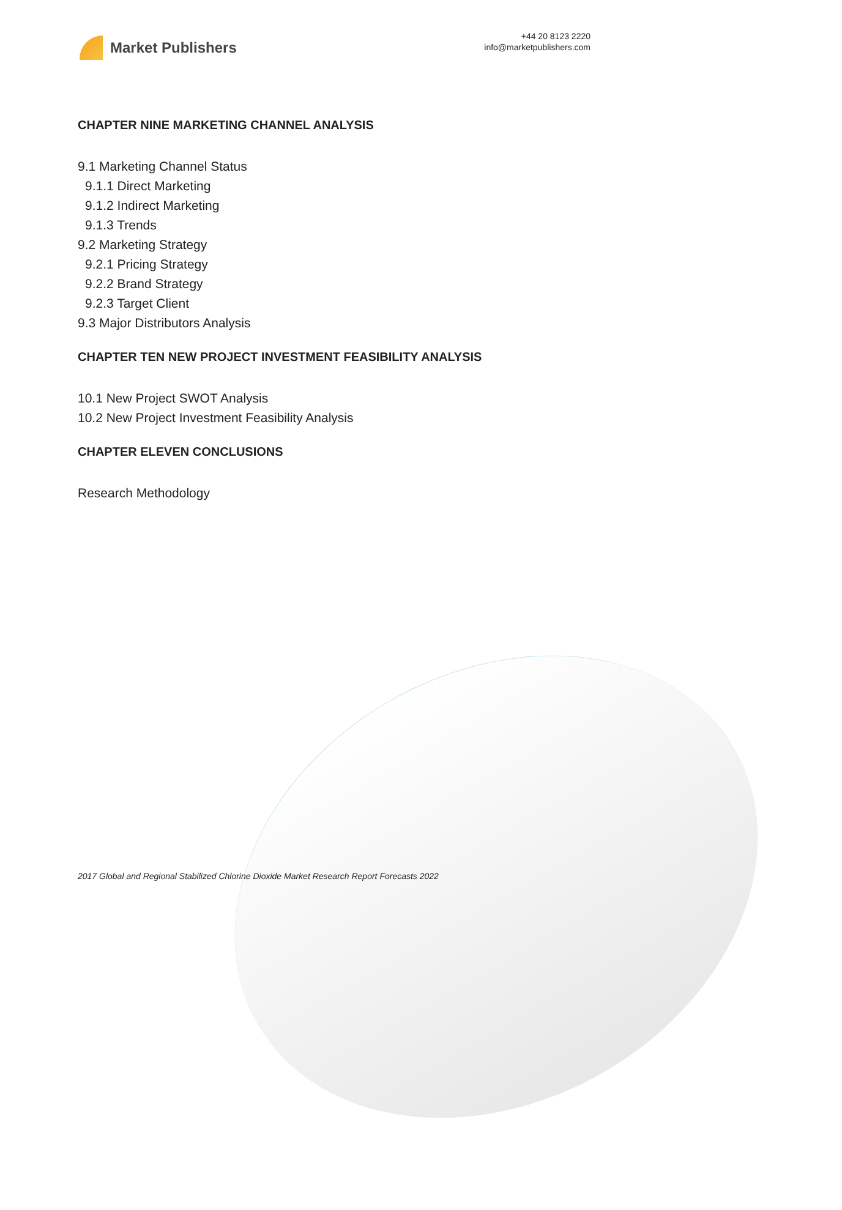Market Publishers
+44 20 8123 2220
info@marketpublishers.com
CHAPTER NINE MARKETING CHANNEL ANALYSIS
9.1 Marketing Channel Status
9.1.1 Direct Marketing
9.1.2 Indirect Marketing
9.1.3 Trends
9.2 Marketing Strategy
9.2.1 Pricing Strategy
9.2.2 Brand Strategy
9.2.3 Target Client
9.3 Major Distributors Analysis
CHAPTER TEN NEW PROJECT INVESTMENT FEASIBILITY ANALYSIS
10.1 New Project SWOT Analysis
10.2 New Project Investment Feasibility Analysis
CHAPTER ELEVEN CONCLUSIONS
Research Methodology
2017 Global and Regional Stabilized Chlorine Dioxide Market Research Report Forecasts 2022